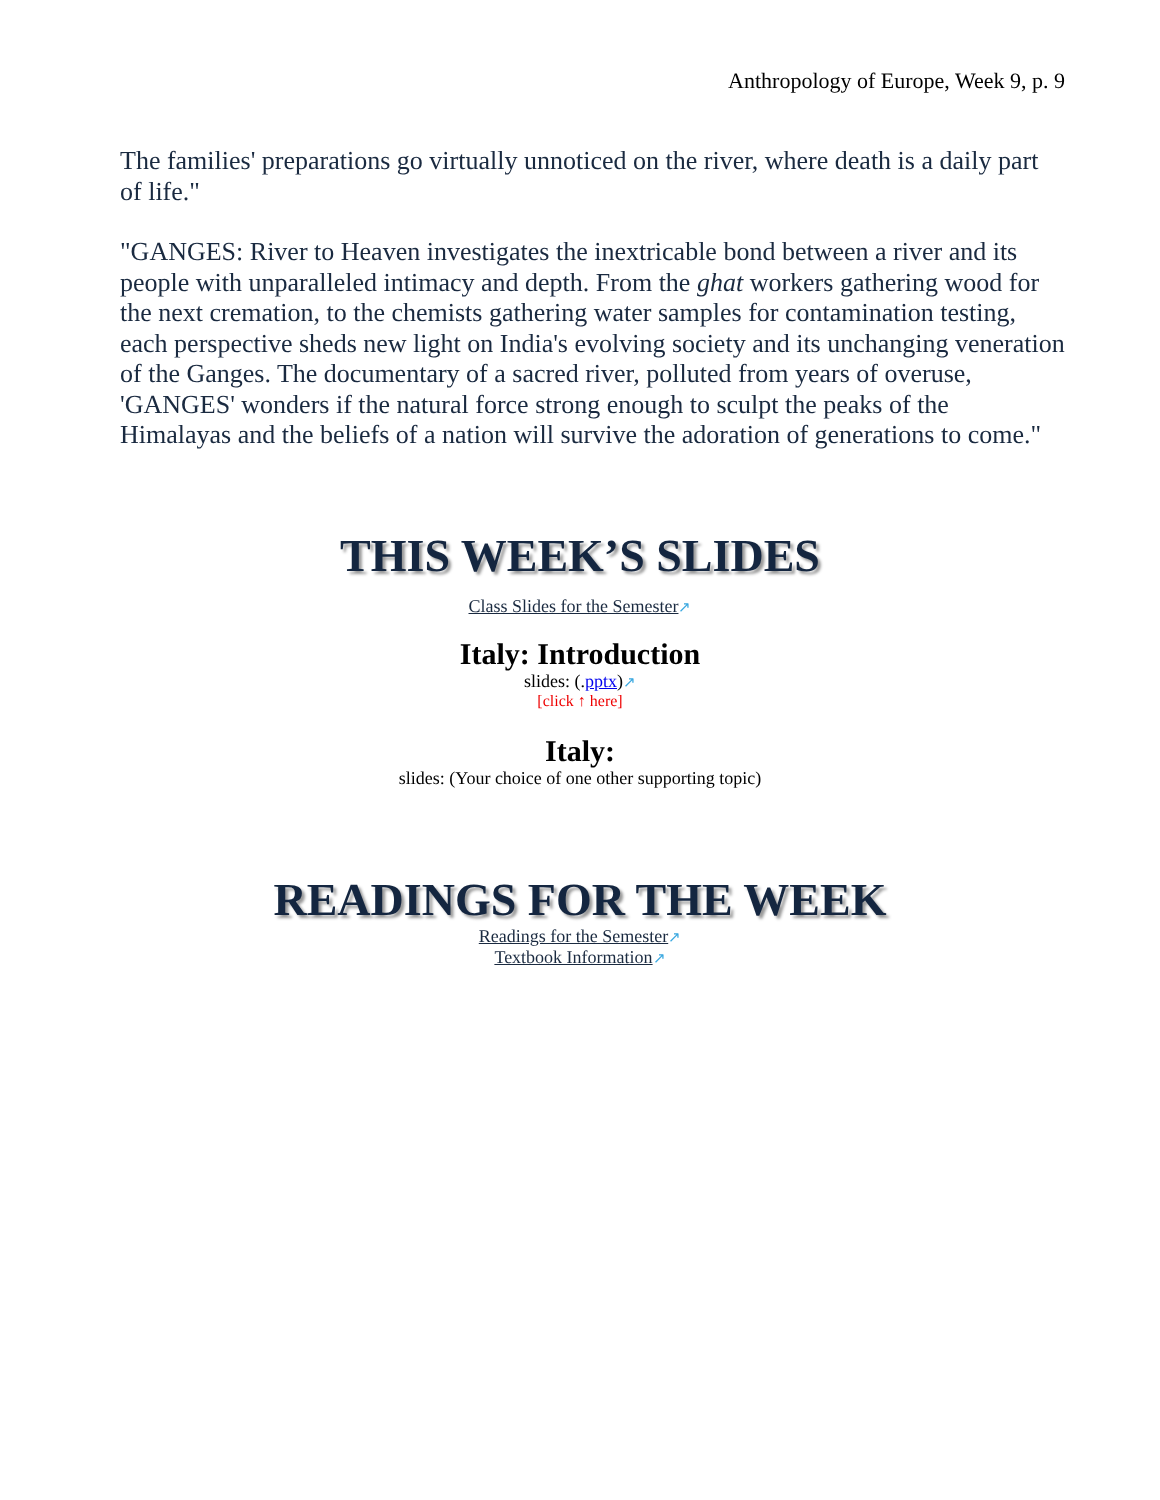Anthropology of Europe, Week 9, p. 9
The families' preparations go virtually unnoticed on the river, where death is a daily part of life."
"GANGES: River to Heaven investigates the inextricable bond between a river and its people with unparalleled intimacy and depth. From the ghat workers gathering wood for the next cremation, to the chemists gathering water samples for contamination testing, each perspective sheds new light on India's evolving society and its unchanging veneration of the Ganges. The documentary of a sacred river, polluted from years of overuse, 'GANGES' wonders if the natural force strong enough to sculpt the peaks of the Himalayas and the beliefs of a nation will survive the adoration of generations to come."
THIS WEEK’S SLIDES
Class Slides for the Semester↗
Italy: Introduction
slides: (.pptx)↗
[click ↑ here]
Italy:
slides: (Your choice of one other supporting topic)
READINGS FOR THE WEEK
Readings for the Semester↗
Textbook Information↗